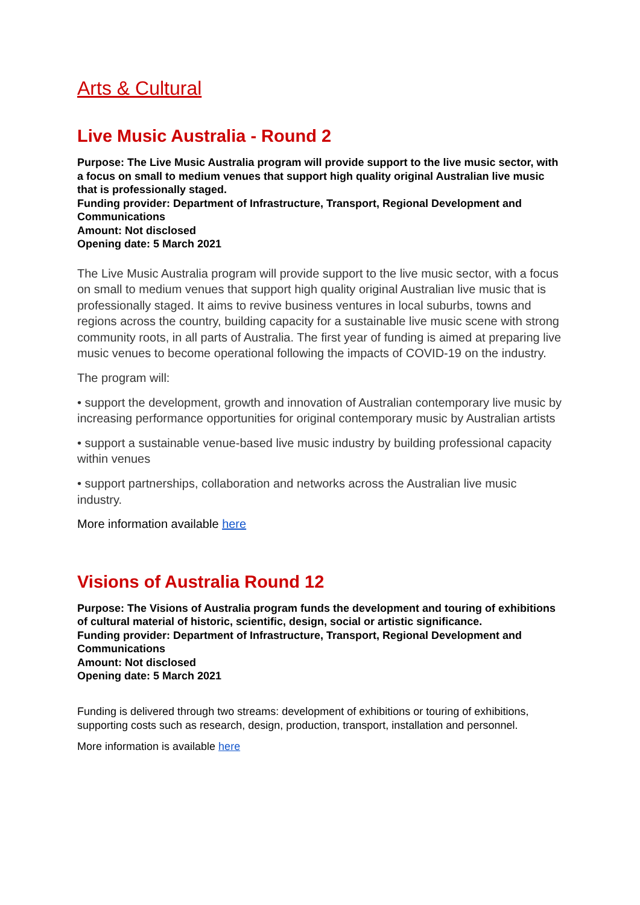Arts & Cultural
Live Music Australia - Round 2
Purpose: The Live Music Australia program will provide support to the live music sector, with a focus on small to medium venues that support high quality original Australian live music that is professionally staged.
Funding provider: Department of Infrastructure, Transport, Regional Development and Communications
Amount: Not disclosed
Opening date: 5 March 2021
The Live Music Australia program will provide support to the live music sector, with a focus on small to medium venues that support high quality original Australian live music that is professionally staged. It aims to revive business ventures in local suburbs, towns and regions across the country, building capacity for a sustainable live music scene with strong community roots, in all parts of Australia. The first year of funding is aimed at preparing live music venues to become operational following the impacts of COVID-19 on the industry.
The program will:
• support the development, growth and innovation of Australian contemporary live music by increasing performance opportunities for original contemporary music by Australian artists
• support a sustainable venue-based live music industry by building professional capacity within venues
• support partnerships, collaboration and networks across the Australian live music industry.
More information available here
Visions of Australia Round 12
Purpose: The Visions of Australia program funds the development and touring of exhibitions of cultural material of historic, scientific, design, social or artistic significance.
Funding provider: Department of Infrastructure, Transport, Regional Development and Communications
Amount: Not disclosed
Opening date: 5 March 2021
Funding is delivered through two streams: development of exhibitions or touring of exhibitions, supporting costs such as research, design, production, transport, installation and personnel.
More information is available here